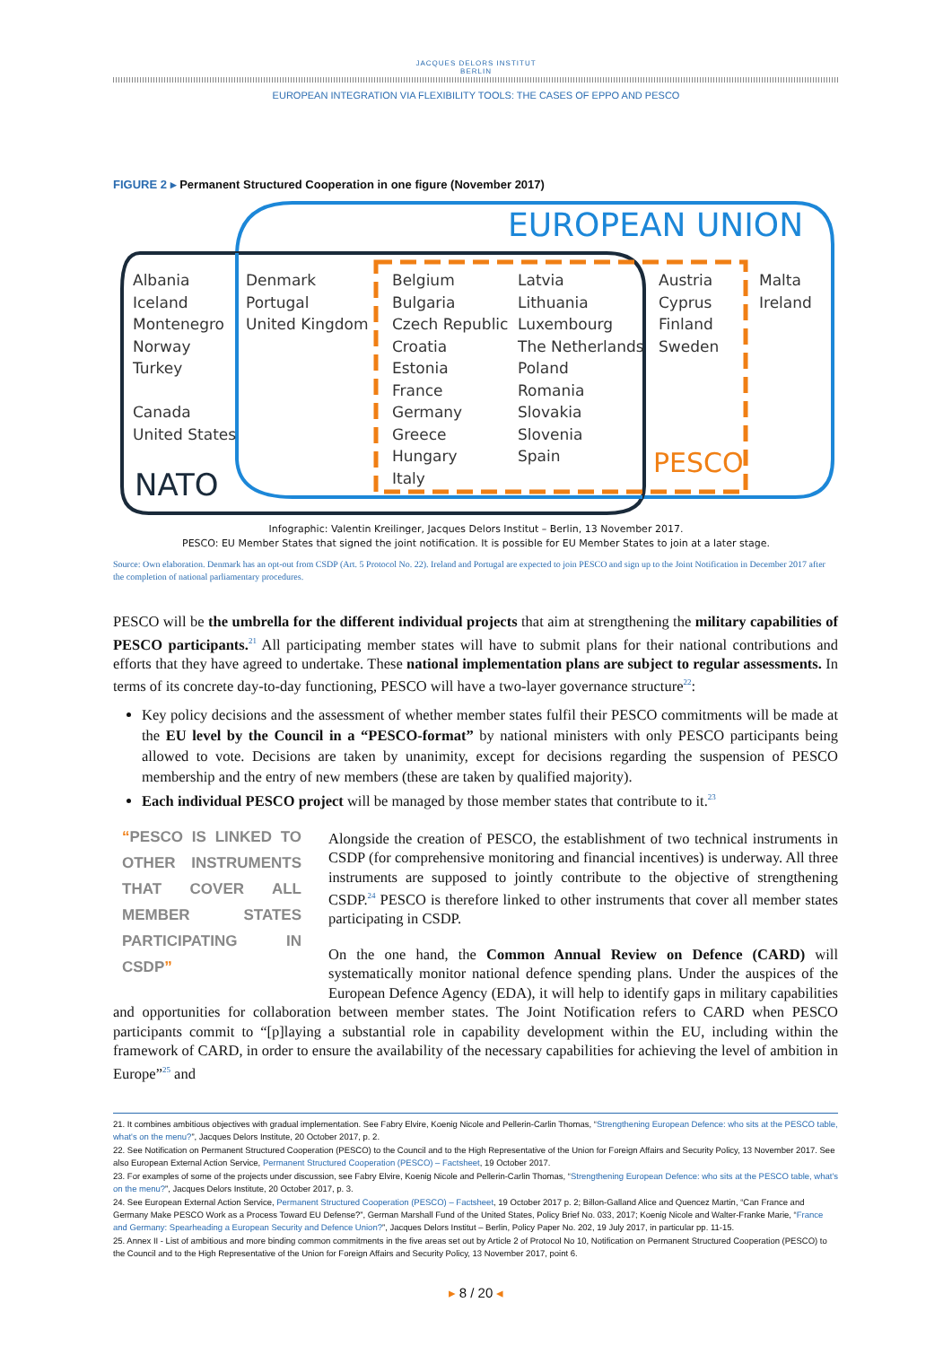JACQUES DELORS INSTITUT
BERLIN
EUROPEAN INTEGRATION VIA FLEXIBILITY TOOLS: THE CASES OF EPPO AND PESCO
FIGURE 2 ▸ Permanent Structured Cooperation in one figure (November 2017)
EUROPEAN UNION
Albania
Iceland
Montenegro
Norway
Turkey
Canada
United States
Denmark
Portugal
United Kingdom
Belgium
Bulgaria
Czech Republic
Croatia
Estonia
France
Germany
Greece
Hungary
Italy
Latvia
Lithuania
Luxembourg
The Netherlands
Poland
Romania
Slovakia
Slovenia
Spain
Austria
Cyprus
Finland
Sweden
Malta
Ireland
NATO
PESCO
Infographic: Valentin Kreilinger, Jacques Delors Institut – Berlin, 13 November 2017.
PESCO: EU Member States that signed the joint notification. It is possible for EU Member States to join at a later stage.
Source: Own elaboration. Denmark has an opt-out from CSDP (Art. 5 Protocol No. 22). Ireland and Portugal are expected to join PESCO and sign up to the Joint Notification in December 2017 after the completion of national parliamentary procedures.
PESCO will be the umbrella for the different individual projects that aim at strengthening the military capabilities of PESCO participants.<sup>21</sup> All participating member states will have to submit plans for their national contributions and efforts that they have agreed to undertake. These national implementation plans are subject to regular assessments. In terms of its concrete day-to-day functioning, PESCO will have a two-layer governance structure<sup>22</sup>:
Key policy decisions and the assessment of whether member states fulfil their PESCO commitments will be made at the EU level by the Council in a “PESCO-format” by national ministers with only PESCO participants being allowed to vote. Decisions are taken by unanimity, except for decisions regarding the suspension of PESCO membership and the entry of new members (these are taken by qualified majority).
Each individual PESCO project will be managed by those member states that contribute to it.<sup>23</sup>
“PESCO IS LINKED TO OTHER INSTRUMENTS THAT COVER ALL MEMBER STATES PARTICIPATING IN CSDP”
Alongside the creation of PESCO, the establishment of two technical instruments in CSDP (for comprehensive monitoring and financial incentives) is underway. All three instruments are supposed to jointly contribute to the objective of strengthening CSDP.<sup>24</sup> PESCO is therefore linked to other instruments that cover all member states participating in CSDP.
On the one hand, the Common Annual Review on Defence (CARD) will systematically monitor national defence spending plans. Under the auspices of the European Defence Agency (EDA), it will help to identify gaps in military capabilities and opportunities for collaboration between member states. The Joint Notification refers to CARD when PESCO participants commit to “[p]laying a substantial role in capability development within the EU, including within the framework of CARD, in order to ensure the availability of the necessary capabilities for achieving the level of ambition in Europe”<sup>25</sup> and
21. It combines ambitious objectives with gradual implementation. See Fabry Elvire, Koenig Nicole and Pellerin-Carlin Thomas, “Strengthening European Defence: who sits at the PESCO table, what's on the menu?”, Jacques Delors Institute, 20 October 2017, p. 2.
22. See Notification on Permanent Structured Cooperation (PESCO) to the Council and to the High Representative of the Union for Foreign Affairs and Security Policy, 13 November 2017. See also European External Action Service, Permanent Structured Cooperation (PESCO) – Factsheet, 19 October 2017.
23. For examples of some of the projects under discussion, see Fabry Elvire, Koenig Nicole and Pellerin-Carlin Thomas, “Strengthening European Defence: who sits at the PESCO table, what's on the menu?”, Jacques Delors Institute, 20 October 2017, p. 3.
24. See European External Action Service, Permanent Structured Cooperation (PESCO) – Factsheet, 19 October 2017 p. 2; Billon-Galland Alice and Quencez Martin, “Can France and Germany Make PESCO Work as a Process Toward EU Defense?”, German Marshall Fund of the United States, Policy Brief No. 033, 2017; Koenig Nicole and Walter-Franke Marie, “France and Germany: Spearheading a European Security and Defence Union?”, Jacques Delors Institut – Berlin, Policy Paper No. 202, 19 July 2017, in particular pp. 11-15.
25. Annex II - List of ambitious and more binding common commitments in the five areas set out by Article 2 of Protocol No 10, Notification on Permanent Structured Cooperation (PESCO) to the Council and to the High Representative of the Union for Foreign Affairs and Security Policy, 13 November 2017, point 6.
▸ 8 / 20 ◂